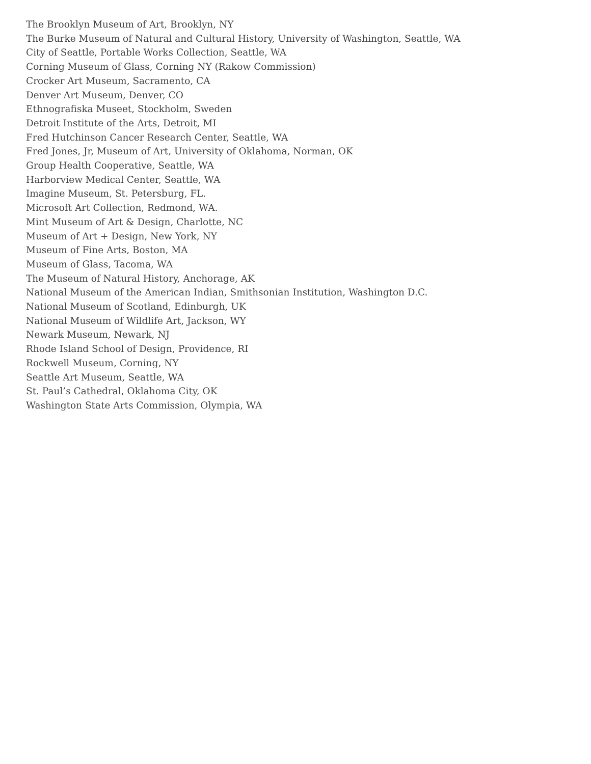The Brooklyn Museum of Art, Brooklyn, NY
The Burke Museum of Natural and Cultural History, University of Washington, Seattle, WA
City of Seattle, Portable Works Collection, Seattle, WA
Corning Museum of Glass, Corning NY (Rakow Commission)
Crocker Art Museum, Sacramento, CA
Denver Art Museum, Denver, CO
Ethnografiska Museet, Stockholm, Sweden
Detroit Institute of the Arts, Detroit, MI
Fred Hutchinson Cancer Research Center, Seattle, WA
Fred Jones, Jr, Museum of Art, University of Oklahoma, Norman, OK
Group Health Cooperative, Seattle, WA
Harborview Medical Center, Seattle, WA
Imagine Museum, St. Petersburg, FL.
Microsoft Art Collection, Redmond, WA.
Mint Museum of Art & Design, Charlotte, NC
Museum of Art + Design, New York, NY
Museum of Fine Arts, Boston, MA
Museum of Glass, Tacoma, WA
The Museum of Natural History, Anchorage, AK
National Museum of the American Indian, Smithsonian Institution, Washington D.C.
National Museum of Scotland, Edinburgh, UK
National Museum of Wildlife Art, Jackson, WY
Newark Museum, Newark, NJ
Rhode Island School of Design, Providence, RI
Rockwell Museum, Corning, NY
Seattle Art Museum, Seattle, WA
St. Paul’s Cathedral, Oklahoma City, OK
Washington State Arts Commission, Olympia, WA